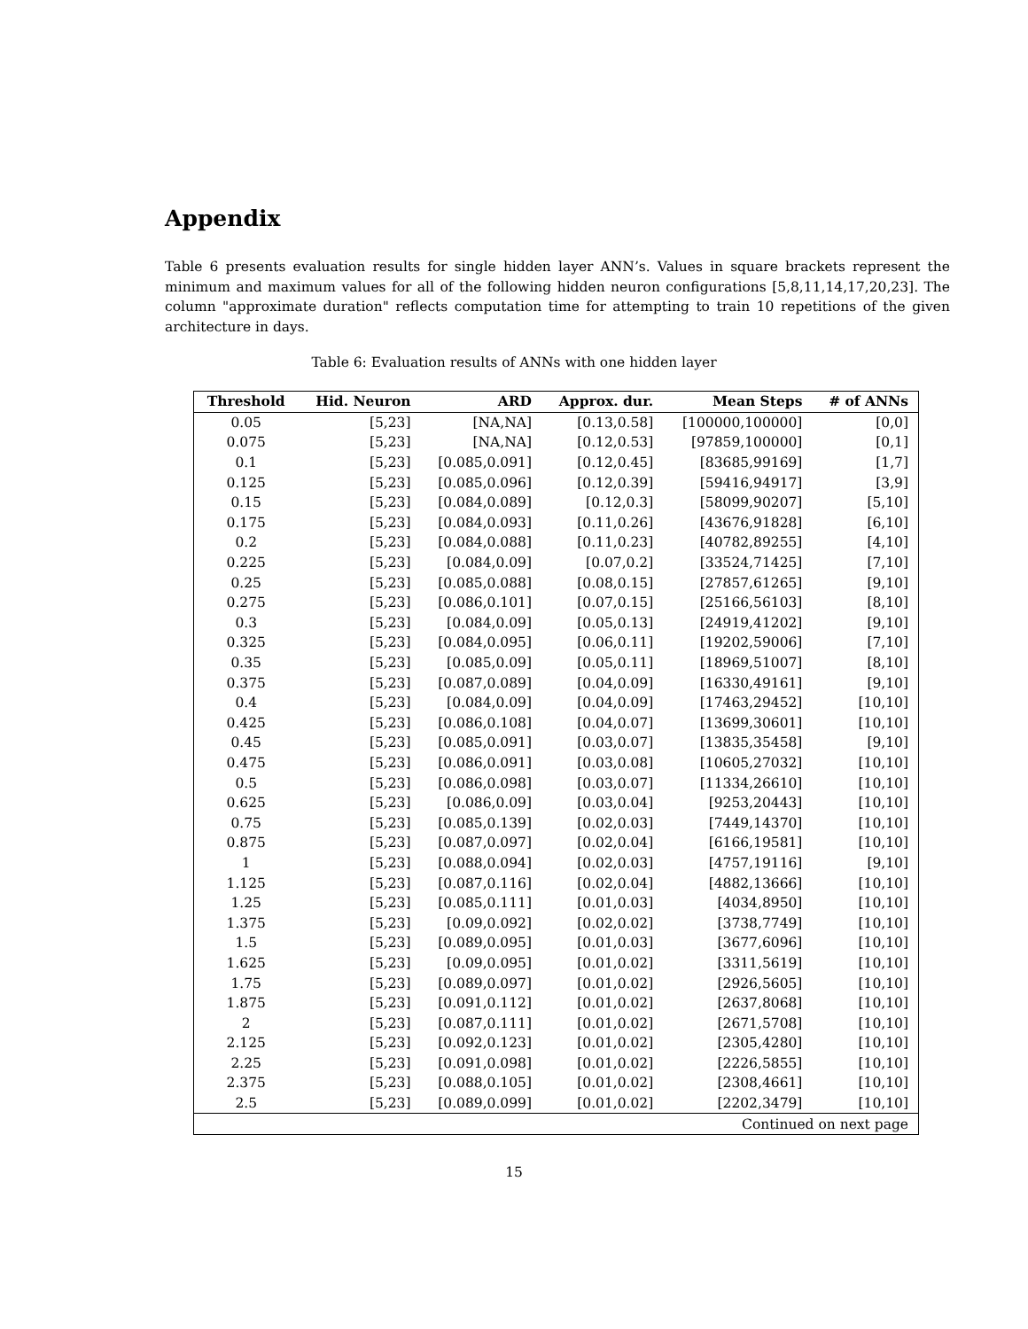Appendix
Table 6 presents evaluation results for single hidden layer ANN’s. Values in square brackets represent the minimum and maximum values for all of the following hidden neuron configurations [5,8,11,14,17,20,23]. The column "approximate duration" reflects computation time for attempting to train 10 repetitions of the given architecture in days.
Table 6: Evaluation results of ANNs with one hidden layer
| Threshold | Hid. Neuron | ARD | Approx. dur. | Mean Steps | # of ANNs |
| --- | --- | --- | --- | --- | --- |
| 0.05 | [5,23] | [NA,NA] | [0.13,0.58] | [100000,100000] | [0,0] |
| 0.075 | [5,23] | [NA,NA] | [0.12,0.53] | [97859,100000] | [0,1] |
| 0.1 | [5,23] | [0.085,0.091] | [0.12,0.45] | [83685,99169] | [1,7] |
| 0.125 | [5,23] | [0.085,0.096] | [0.12,0.39] | [59416,94917] | [3,9] |
| 0.15 | [5,23] | [0.084,0.089] | [0.12,0.3] | [58099,90207] | [5,10] |
| 0.175 | [5,23] | [0.084,0.093] | [0.11,0.26] | [43676,91828] | [6,10] |
| 0.2 | [5,23] | [0.084,0.088] | [0.11,0.23] | [40782,89255] | [4,10] |
| 0.225 | [5,23] | [0.084,0.09] | [0.07,0.2] | [33524,71425] | [7,10] |
| 0.25 | [5,23] | [0.085,0.088] | [0.08,0.15] | [27857,61265] | [9,10] |
| 0.275 | [5,23] | [0.086,0.101] | [0.07,0.15] | [25166,56103] | [8,10] |
| 0.3 | [5,23] | [0.084,0.09] | [0.05,0.13] | [24919,41202] | [9,10] |
| 0.325 | [5,23] | [0.084,0.095] | [0.06,0.11] | [19202,59006] | [7,10] |
| 0.35 | [5,23] | [0.085,0.09] | [0.05,0.11] | [18969,51007] | [8,10] |
| 0.375 | [5,23] | [0.087,0.089] | [0.04,0.09] | [16330,49161] | [9,10] |
| 0.4 | [5,23] | [0.084,0.09] | [0.04,0.09] | [17463,29452] | [10,10] |
| 0.425 | [5,23] | [0.086,0.108] | [0.04,0.07] | [13699,30601] | [10,10] |
| 0.45 | [5,23] | [0.085,0.091] | [0.03,0.07] | [13835,35458] | [9,10] |
| 0.475 | [5,23] | [0.086,0.091] | [0.03,0.08] | [10605,27032] | [10,10] |
| 0.5 | [5,23] | [0.086,0.098] | [0.03,0.07] | [11334,26610] | [10,10] |
| 0.625 | [5,23] | [0.086,0.09] | [0.03,0.04] | [9253,20443] | [10,10] |
| 0.75 | [5,23] | [0.085,0.139] | [0.02,0.03] | [7449,14370] | [10,10] |
| 0.875 | [5,23] | [0.087,0.097] | [0.02,0.04] | [6166,19581] | [10,10] |
| 1 | [5,23] | [0.088,0.094] | [0.02,0.03] | [4757,19116] | [9,10] |
| 1.125 | [5,23] | [0.087,0.116] | [0.02,0.04] | [4882,13666] | [10,10] |
| 1.25 | [5,23] | [0.085,0.111] | [0.01,0.03] | [4034,8950] | [10,10] |
| 1.375 | [5,23] | [0.09,0.092] | [0.02,0.02] | [3738,7749] | [10,10] |
| 1.5 | [5,23] | [0.089,0.095] | [0.01,0.03] | [3677,6096] | [10,10] |
| 1.625 | [5,23] | [0.09,0.095] | [0.01,0.02] | [3311,5619] | [10,10] |
| 1.75 | [5,23] | [0.089,0.097] | [0.01,0.02] | [2926,5605] | [10,10] |
| 1.875 | [5,23] | [0.091,0.112] | [0.01,0.02] | [2637,8068] | [10,10] |
| 2 | [5,23] | [0.087,0.111] | [0.01,0.02] | [2671,5708] | [10,10] |
| 2.125 | [5,23] | [0.092,0.123] | [0.01,0.02] | [2305,4280] | [10,10] |
| 2.25 | [5,23] | [0.091,0.098] | [0.01,0.02] | [2226,5855] | [10,10] |
| 2.375 | [5,23] | [0.088,0.105] | [0.01,0.02] | [2308,4661] | [10,10] |
| 2.5 | [5,23] | [0.089,0.099] | [0.01,0.02] | [2202,3479] | [10,10] |
| Continued on next page | | | | | |
15